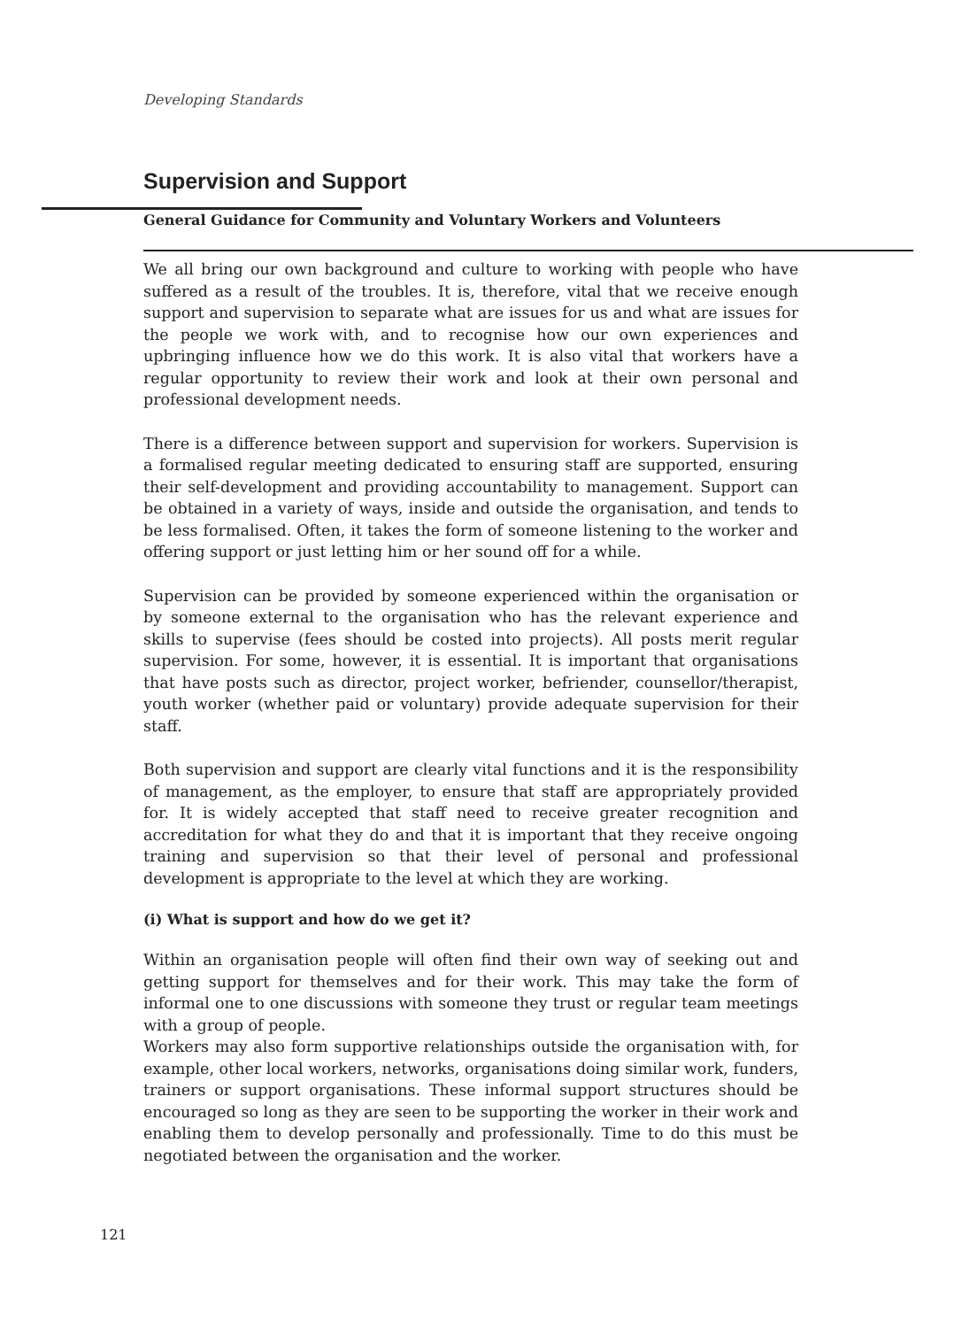Developing Standards
Supervision and Support
General Guidance for Community and Voluntary Workers and Volunteers
We all bring our own background and culture to working with people who have suffered as a result of the troubles. It is, therefore, vital that we receive enough support and supervision to separate what are issues for us and what are issues for the people we work with, and to recognise how our own experiences and upbringing influence how we do this work. It is also vital that workers have a regular opportunity to review their work and look at their own personal and professional development needs.
There is a difference between support and supervision for workers. Supervision is a formalised regular meeting dedicated to ensuring staff are supported, ensuring their self-development and providing accountability to management. Support can be obtained in a variety of ways, inside and outside the organisation, and tends to be less formalised. Often, it takes the form of someone listening to the worker and offering support or just letting him or her sound off for a while.
Supervision can be provided by someone experienced within the organisation or by someone external to the organisation who has the relevant experience and skills to supervise (fees should be costed into projects). All posts merit regular supervision. For some, however, it is essential. It is important that organisations that have posts such as director, project worker, befriender, counsellor/therapist, youth worker (whether paid or voluntary) provide adequate supervision for their staff.
Both supervision and support are clearly vital functions and it is the responsibility of management, as the employer, to ensure that staff are appropriately provided for. It is widely accepted that staff need to receive greater recognition and accreditation for what they do and that it is important that they receive ongoing training and supervision so that their level of personal and professional development is appropriate to the level at which they are working.
(i) What is support and how do we get it?
Within an organisation people will often find their own way of seeking out and getting support for themselves and for their work. This may take the form of informal one to one discussions with someone they trust or regular team meetings with a group of people.
Workers may also form supportive relationships outside the organisation with, for example, other local workers, networks, organisations doing similar work, funders, trainers or support organisations. These informal support structures should be encouraged so long as they are seen to be supporting the worker in their work and enabling them to develop personally and professionally. Time to do this must be negotiated between the organisation and the worker.
121